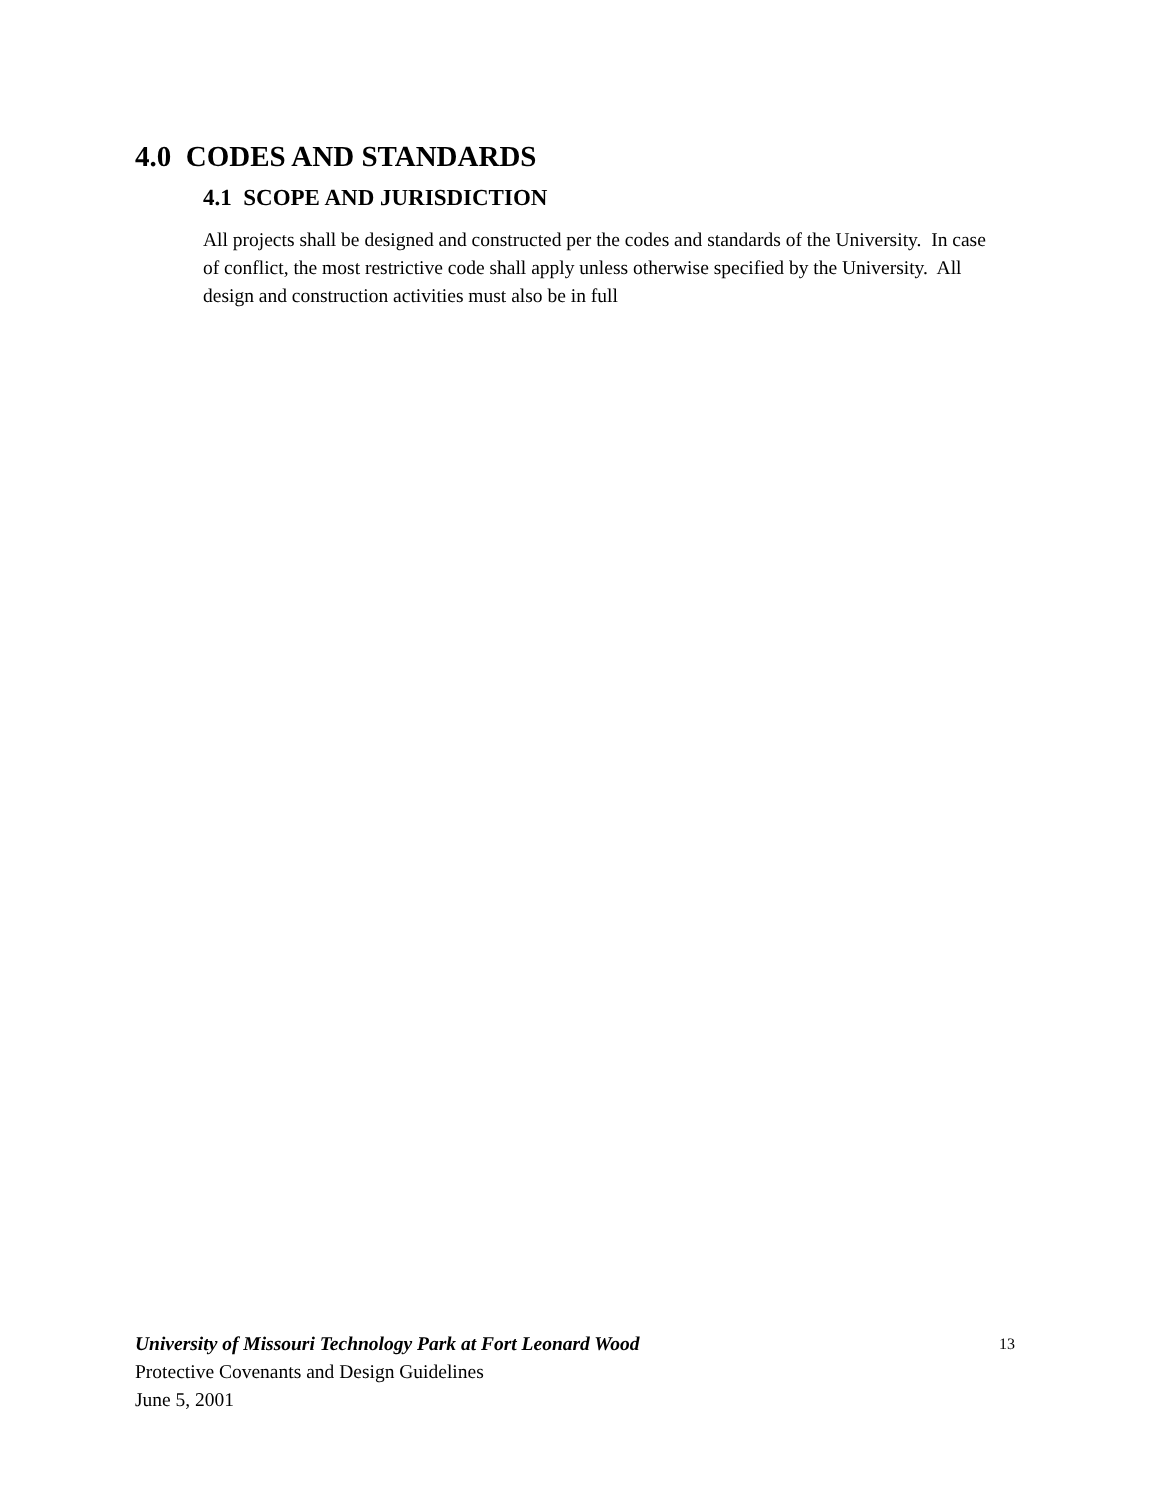4.0 CODES AND STANDARDS
4.1 SCOPE AND JURISDICTION
All projects shall be designed and constructed per the codes and standards of the University. In case of conflict, the most restrictive code shall apply unless otherwise specified by the University. All design and construction activities must also be in full
13 University of Missouri Technology Park at Fort Leonard Wood
Protective Covenants and Design Guidelines
June 5, 2001